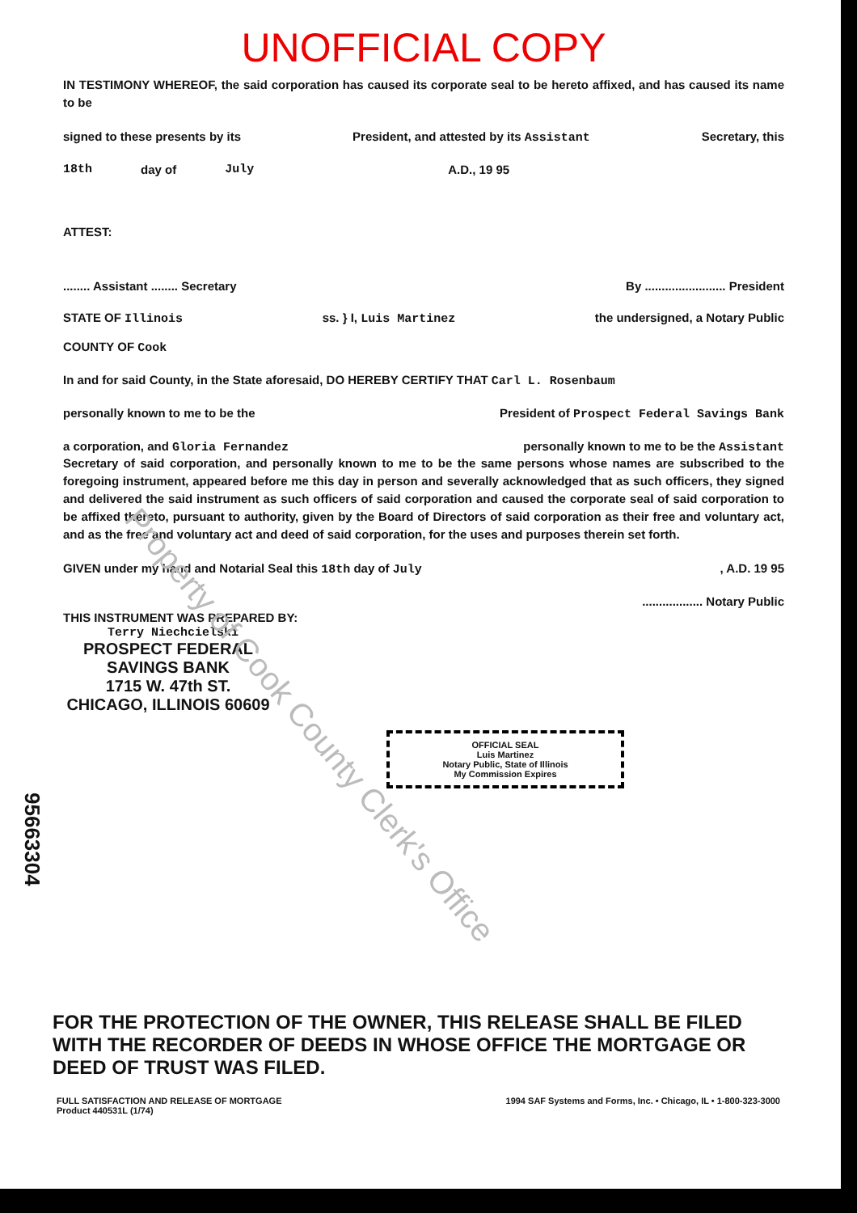Property of Cook County Clerk's Office
UNOFFICIAL COPY
IN TESTIMONY WHEREOF, the said corporation has caused its corporate seal to be hereto affixed, and has caused its name to be
signed to these presents by its President, and attested by its Assistant Secretary, this
18th day of July A.D., 19 95
ATTEST:
........ Assistant ........ Secretary By ........................ President
STATE OF Illinois
COUNTY OF Cook ss. } I, Luis Martinez the undersigned, a Notary Public
In and for said County, in the State aforesaid, DO HEREBY CERTIFY THAT Carl L. Rosenbaum
personally known to me to be the President of Prospect Federal Savings Bank
a corporation, and Gloria Fernandez personally known to me to be the Assistant
Secretary of said corporation, and personally known to me to be the same persons whose names are subscribed to the foregoing instrument, appeared before me this day in person and severally acknowledged that as such officers, they signed and delivered the said instrument as such officers of said corporation and caused the corporate seal of said corporation to be affixed thereto, pursuant to authority, given by the Board of Directors of said corporation as their free and voluntary act, and as the free and voluntary act and deed of said corporation, for the uses and purposes therein set forth.
GIVEN under my hand and Notarial Seal this 18th day of July, A.D. 19 95
THIS INSTRUMENT WAS PREPARED BY:
Terry Niechcielski
PROSPECT FEDERAL
SAVINGS BANK
1715 W. 47th ST.
CHICAGO, ILLINOIS 60609
.................. Notary Public
OFFICIAL SEAL
Luis Martinez
Notary Public, State of Illinois
My Commission Expires
95663304
FOR THE PROTECTION OF THE OWNER, THIS RELEASE SHALL BE FILED WITH THE RECORDER OF DEEDS IN WHOSE OFFICE THE MORTGAGE OR DEED OF TRUST WAS FILED.
FULL SATISFACTION AND RELEASE OF MORTGAGE
Product 440531L (1/74) 1994 SAF Systems and Forms, Inc. • Chicago, IL • 1-800-323-3000